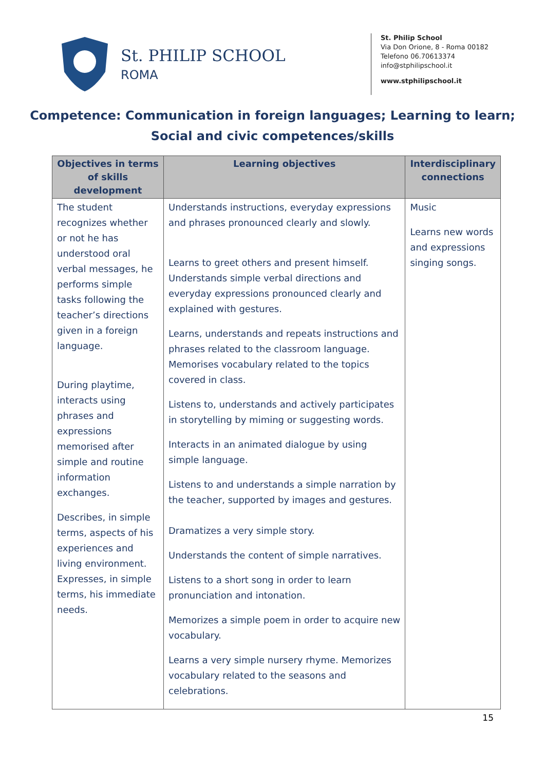St. PHILIP SCHOOL
ROMA
St. Philip School
Via Don Orione, 8 - Roma 00182
Telefono 06.70613374
info@stphilipschool.it
www.stphilipschool.it
Competence: Communication in foreign languages; Learning to learn;
Social and civic competences/skills
| Objectives in terms of skills development | Learning objectives | Interdisciplinary connections |
| --- | --- | --- |
| The student recognizes whether or not he has understood oral verbal messages, he performs simple tasks following the teacher’s directions given in a foreign language. During playtime, interacts using phrases and expressions memorised after simple and routine information exchanges. Describes, in simple terms, aspects of his experiences and living environment. Expresses, in simple terms, his immediate needs. | Understands instructions, everyday expressions and phrases pronounced clearly and slowly. Learns to greet others and present himself. Understands simple verbal directions and everyday expressions pronounced clearly and explained with gestures. Learns, understands and repeats instructions and phrases related to the classroom language. Memorises vocabulary related to the topics covered in class. Listens to, understands and actively participates in storytelling by miming or suggesting words. Interacts in an animated dialogue by using simple language. Listens to and understands a simple narration by the teacher, supported by images and gestures. Dramatizes a very simple story. Understands the content of simple narratives. Listens to a short song in order to learn pronunciation and intonation. Memorizes a simple poem in order to acquire new vocabulary. Learns a very simple nursery rhyme. Memorizes vocabulary related to the seasons and celebrations. | Music Learns new words and expressions singing songs. |
15